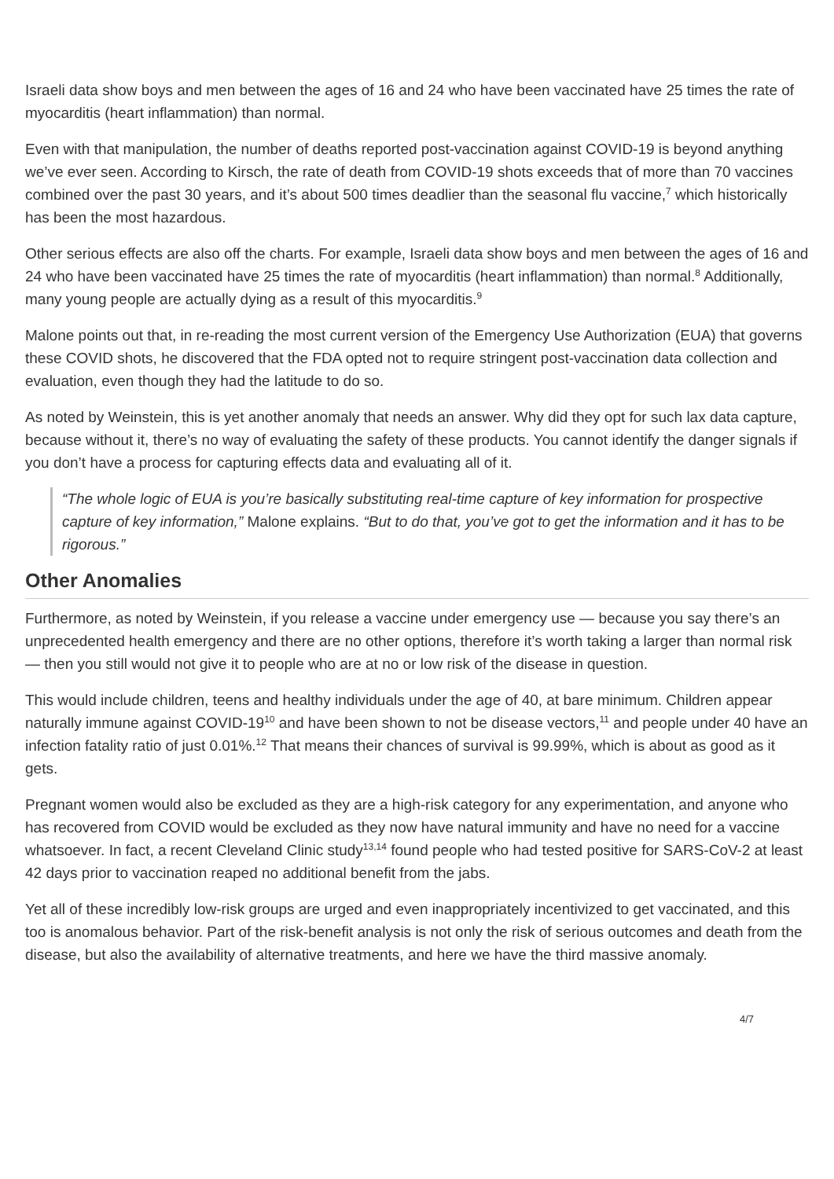Israeli data show boys and men between the ages of 16 and 24 who have been vaccinated have 25 times the rate of myocarditis (heart inflammation) than normal.
Even with that manipulation, the number of deaths reported post-vaccination against COVID-19 is beyond anything we’ve ever seen. According to Kirsch, the rate of death from COVID-19 shots exceeds that of more than 70 vaccines combined over the past 30 years, and it’s about 500 times deadlier than the seasonal flu vaccine,<sup>7</sup> which historically has been the most hazardous.
Other serious effects are also off the charts. For example, Israeli data show boys and men between the ages of 16 and 24 who have been vaccinated have 25 times the rate of myocarditis (heart inflammation) than normal.<sup>8</sup> Additionally, many young people are actually dying as a result of this myocarditis.<sup>9</sup>
Malone points out that, in re-reading the most current version of the Emergency Use Authorization (EUA) that governs these COVID shots, he discovered that the FDA opted not to require stringent post-vaccination data collection and evaluation, even though they had the latitude to do so.
As noted by Weinstein, this is yet another anomaly that needs an answer. Why did they opt for such lax data capture, because without it, there’s no way of evaluating the safety of these products. You cannot identify the danger signals if you don’t have a process for capturing effects data and evaluating all of it.
“The whole logic of EUA is you’re basically substituting real-time capture of key information for prospective capture of key information,” Malone explains. “But to do that, you’ve got to get the information and it has to be rigorous.”
Other Anomalies
Furthermore, as noted by Weinstein, if you release a vaccine under emergency use — because you say there’s an unprecedented health emergency and there are no other options, therefore it’s worth taking a larger than normal risk — then you still would not give it to people who are at no or low risk of the disease in question.
This would include children, teens and healthy individuals under the age of 40, at bare minimum. Children appear naturally immune against COVID-19<sup>10</sup> and have been shown to not be disease vectors,<sup>11</sup> and people under 40 have an infection fatality ratio of just 0.01%.<sup>12</sup> That means their chances of survival is 99.99%, which is about as good as it gets.
Pregnant women would also be excluded as they are a high-risk category for any experimentation, and anyone who has recovered from COVID would be excluded as they now have natural immunity and have no need for a vaccine whatsoever. In fact, a recent Cleveland Clinic study<sup>13,14</sup> found people who had tested positive for SARS-CoV-2 at least 42 days prior to vaccination reaped no additional benefit from the jabs.
Yet all of these incredibly low-risk groups are urged and even inappropriately incentivized to get vaccinated, and this too is anomalous behavior. Part of the risk-benefit analysis is not only the risk of serious outcomes and death from the disease, but also the availability of alternative treatments, and here we have the third massive anomaly.
4/7